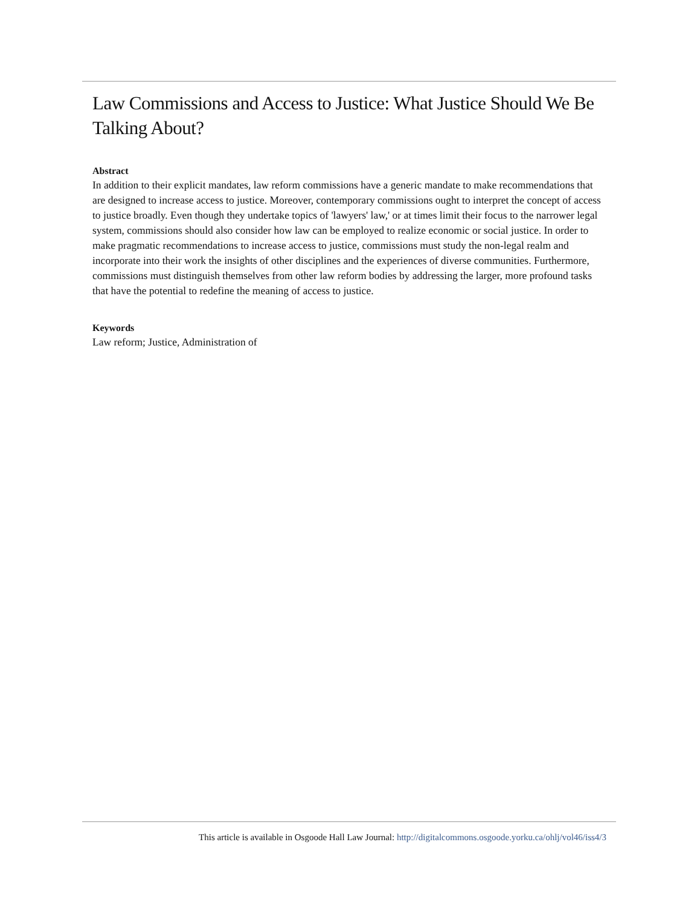Law Commissions and Access to Justice: What Justice Should We Be Talking About?
Abstract
In addition to their explicit mandates, law reform commissions have a generic mandate to make recommendations that are designed to increase access to justice. Moreover, contemporary commissions ought to interpret the concept of access to justice broadly. Even though they undertake topics of 'lawyers' law,' or at times limit their focus to the narrower legal system, commissions should also consider how law can be employed to realize economic or social justice. In order to make pragmatic recommendations to increase access to justice, commissions must study the non-legal realm and incorporate into their work the insights of other disciplines and the experiences of diverse communities. Furthermore, commissions must distinguish themselves from other law reform bodies by addressing the larger, more profound tasks that have the potential to redefine the meaning of access to justice.
Keywords
Law reform; Justice, Administration of
This article is available in Osgoode Hall Law Journal: http://digitalcommons.osgoode.yorku.ca/ohlj/vol46/iss4/3